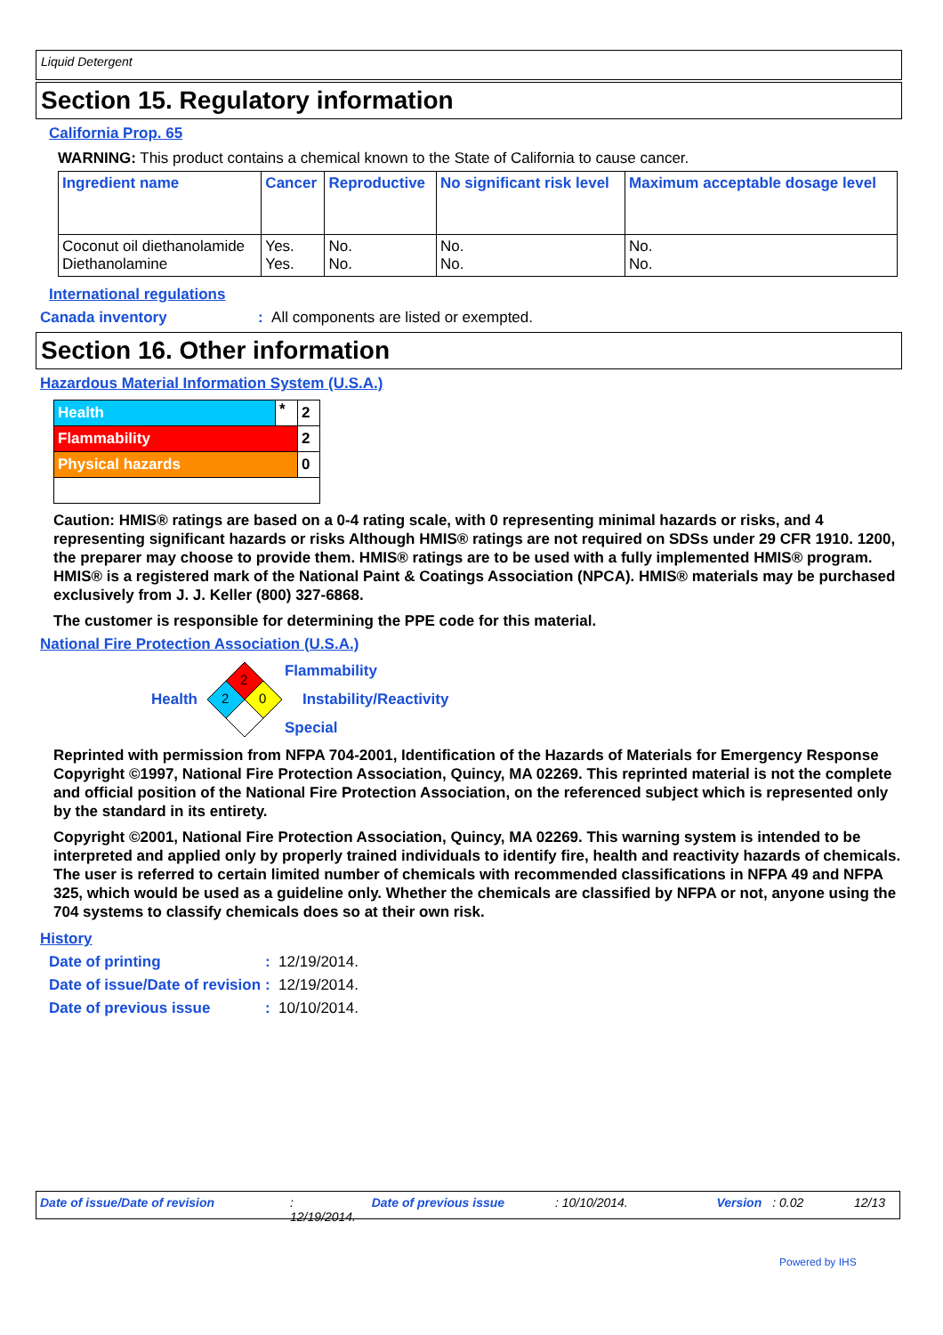Liquid Detergent
Section 15. Regulatory information
California Prop. 65
WARNING: This product contains a chemical known to the State of California to cause cancer.
| Ingredient name | Cancer | Reproductive | No significant risk level | Maximum acceptable dosage level |
| --- | --- | --- | --- | --- |
| Coconut oil diethanolamide Diethanolamine | Yes. Yes. | No. No. | No. No. | No. No. |
International regulations
Canada inventory: All components are listed or exempted.
Section 16. Other information
Hazardous Material Information System (U.S.A.)
| Health | * | 2 |
| Flammability | | 2 |
| Physical hazards | | 0 |
Caution: HMIS® ratings are based on a 0-4 rating scale, with 0 representing minimal hazards or risks, and 4 representing significant hazards or risks Although HMIS® ratings are not required on SDSs under 29 CFR 1910. 1200, the preparer may choose to provide them. HMIS® ratings are to be used with a fully implemented HMIS® program. HMIS® is a registered mark of the National Paint & Coatings Association (NPCA). HMIS® materials may be purchased exclusively from J. J. Keller (800) 327-6868.
The customer is responsible for determining the PPE code for this material.
National Fire Protection Association (U.S.A.)
Health
2
2
0
Flammability
Instability/Reactivity
Special
Reprinted with permission from NFPA 704-2001, Identification of the Hazards of Materials for Emergency Response Copyright ©1997, National Fire Protection Association, Quincy, MA 02269. This reprinted material is not the complete and official position of the National Fire Protection Association, on the referenced subject which is represented only by the standard in its entirety.
Copyright ©2001, National Fire Protection Association, Quincy, MA 02269. This warning system is intended to be interpreted and applied only by properly trained individuals to identify fire, health and reactivity hazards of chemicals. The user is referred to certain limited number of chemicals with recommended classifications in NFPA 49 and NFPA 325, which would be used as a guideline only. Whether the chemicals are classified by NFPA or not, anyone using the 704 systems to classify chemicals does so at their own risk.
History
Date of printing: 12/19/2014.
Date of issue/Date of revision: 12/19/2014.
Date of previous issue: 10/10/2014.
Date of issue/Date of revision: 12/19/2014. Date of previous issue: 10/10/2014. Version: 0.02 12/13
Powered by IHS